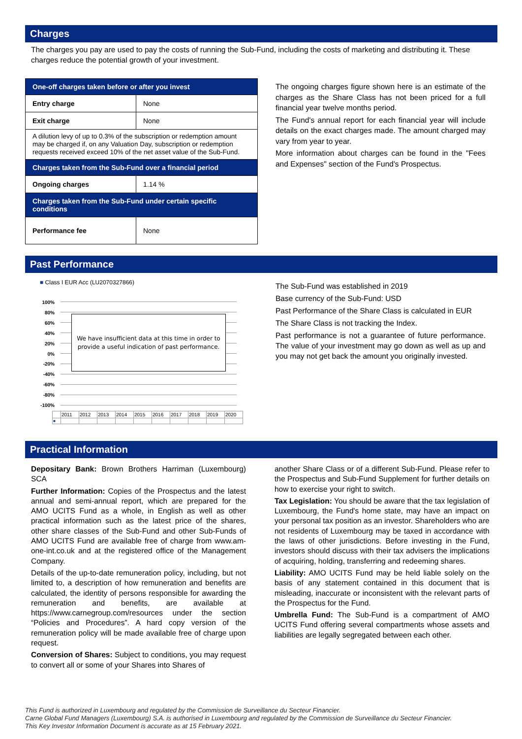Charges
The charges you pay are used to pay the costs of running the Sub-Fund, including the costs of marketing and distributing it. These charges reduce the potential growth of your investment.
| One-off charges taken before or after you invest | |
| --- | --- |
| Entry charge | None |
| Exit charge | None |
| A dilution levy of up to 0.3% of the subscription or redemption amount may be charged if, on any Valuation Day, subscription or redemption requests received exceed 10% of the net asset value of the Sub-Fund. | |
| Charges taken from the Sub-Fund over a financial period | |
| Ongoing charges | 1.14 % |
| Charges taken from the Sub-Fund under certain specific conditions | |
| Performance fee | None |
The ongoing charges figure shown here is an estimate of the charges as the Share Class has not been priced for a full financial year twelve months period.
The Fund's annual report for each financial year will include details on the exact charges made. The amount charged may vary from year to year.
More information about charges can be found in the "Fees and Expenses" section of the Fund's Prospectus.
Past Performance
■ Class I EUR Acc (LU2070327866)
100%
80%
60%
40%
20%
0%
-20%
-40%
-60%
-80%
-100%
We have insufficient data at this time in order to provide a useful indication of past performance.
| | 2011 | 2012 | 2013 | 2014 | 2015 | 2016 | 2017 | 2018 | 2019 | 2020 |
| ■ | | | | | | | | | | |
The Sub-Fund was established in 2019
Base currency of the Sub-Fund: USD
Past Performance of the Share Class is calculated in EUR
The Share Class is not tracking the Index.
Past performance is not a guarantee of future performance. The value of your investment may go down as well as up and you may not get back the amount you originally invested.
Practical Information
Depositary Bank: Brown Brothers Harriman (Luxembourg) SCA
Further Information: Copies of the Prospectus and the latest annual and semi-annual report, which are prepared for the AMO UCITS Fund as a whole, in English as well as other practical information such as the latest price of the shares, other share classes of the Sub-Fund and other Sub-Funds of AMO UCITS Fund are available free of charge from www.am-one-int.co.uk and at the registered office of the Management Company.
Details of the up-to-date remuneration policy, including, but not limited to, a description of how remuneration and benefits are calculated, the identity of persons responsible for awarding the remuneration and benefits, are available at https://www.carnegroup.com/resources under the section “Policies and Procedures”. A hard copy version of the remuneration policy will be made available free of charge upon request.
Conversion of Shares: Subject to conditions, you may request to convert all or some of your Shares into Shares of
another Share Class or of a different Sub-Fund. Please refer to the Prospectus and Sub-Fund Supplement for further details on how to exercise your right to switch.
Tax Legislation: You should be aware that the tax legislation of Luxembourg, the Fund's home state, may have an impact on your personal tax position as an investor. Shareholders who are not residents of Luxembourg may be taxed in accordance with the laws of other jurisdictions. Before investing in the Fund, investors should discuss with their tax advisers the implications of acquiring, holding, transferring and redeeming shares.
Liability: AMO UCITS Fund may be held liable solely on the basis of any statement contained in this document that is misleading, inaccurate or inconsistent with the relevant parts of the Prospectus for the Fund.
Umbrella Fund: The Sub-Fund is a compartment of AMO UCITS Fund offering several compartments whose assets and liabilities are legally segregated between each other.
This Fund is authorized in Luxembourg and regulated by the Commission de Surveillance du Secteur Financier.
Carne Global Fund Managers (Luxembourg) S.A. is authorised in Luxembourg and regulated by the Commission de Surveillance du Secteur Financier.
This Key Investor Information Document is accurate as at 15 February 2021.